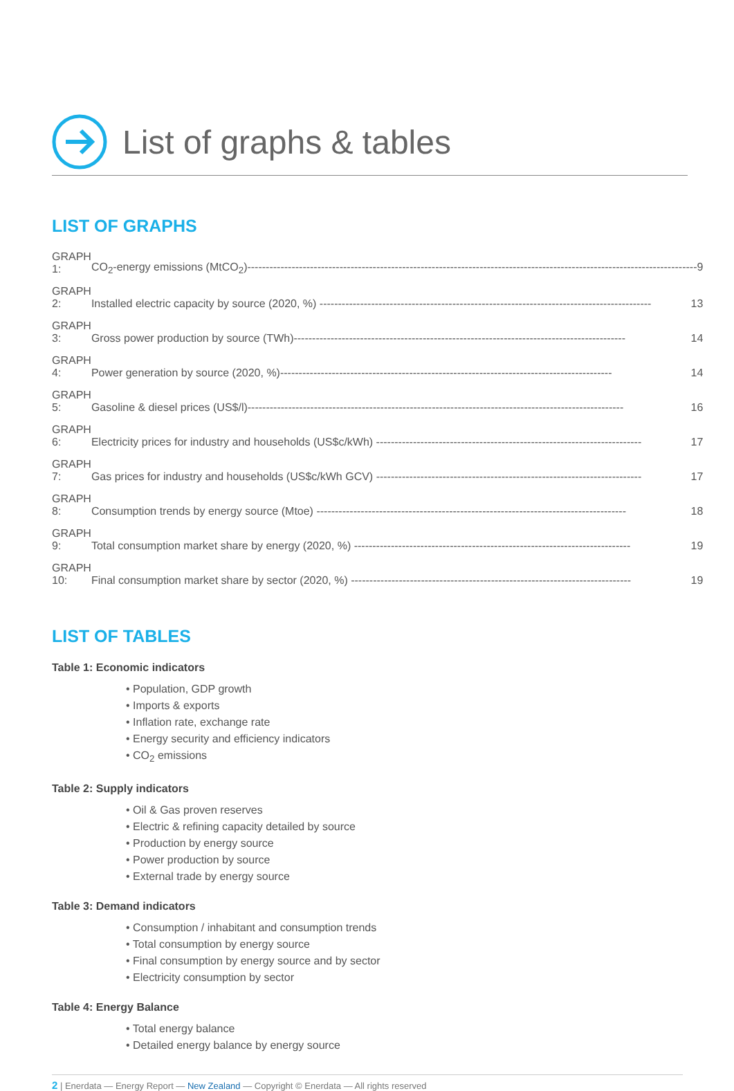List of graphs & tables
LIST OF GRAPHS
| GRAPH 1: | CO<sub>2</sub>-energy emissions (MtCO<sub>2</sub>)-------------------------------------------------------------------------------------------------------------------------- 9 |
| GRAPH 2: | Installed electric capacity by source (2020, %) ------------------------------------------------------------------------------------------ 13 |
| GRAPH 3: | Gross power production by source (TWh)------------------------------------------------------------------------------------------ 14 |
| GRAPH 4: | Power generation by source (2020, %)------------------------------------------------------------------------------------------ 14 |
| GRAPH 5: | Gasoline & diesel prices (US$/l)------------------------------------------------------------------------------------------------------ 16 |
| GRAPH 6: | Electricity prices for industry and households (US$c/kWh) ------------------------------------------------------------------------ 17 |
| GRAPH 7: | Gas prices for industry and households (US$c/kWh GCV) ------------------------------------------------------------------------ 17 |
| GRAPH 8: | Consumption trends by energy source (Mtoe) ------------------------------------------------------------------------------------ 18 |
| GRAPH 9: | Total consumption market share by energy (2020, %) --------------------------------------------------------------------------- 19 |
| GRAPH 10: | Final consumption market share by sector (2020, %) ---------------------------------------------------------------------------- 19 |
LIST OF TABLES
Table 1: Economic indicators
• Population, GDP growth
• Imports & exports
• Inflation rate, exchange rate
• Energy security and efficiency indicators
• CO<sub>2</sub> emissions
Table 2: Supply indicators
• Oil & Gas proven reserves
• Electric & refining capacity detailed by source
• Production by energy source
• Power production by source
• External trade by energy source
Table 3: Demand indicators
• Consumption / inhabitant and consumption trends
• Total consumption by energy source
• Final consumption by energy source and by sector
• Electricity consumption by sector
Table 4: Energy Balance
• Total energy balance
• Detailed energy balance by energy source
2 | Enerdata — Energy Report — New Zealand — Copyright © Enerdata — All rights reserved